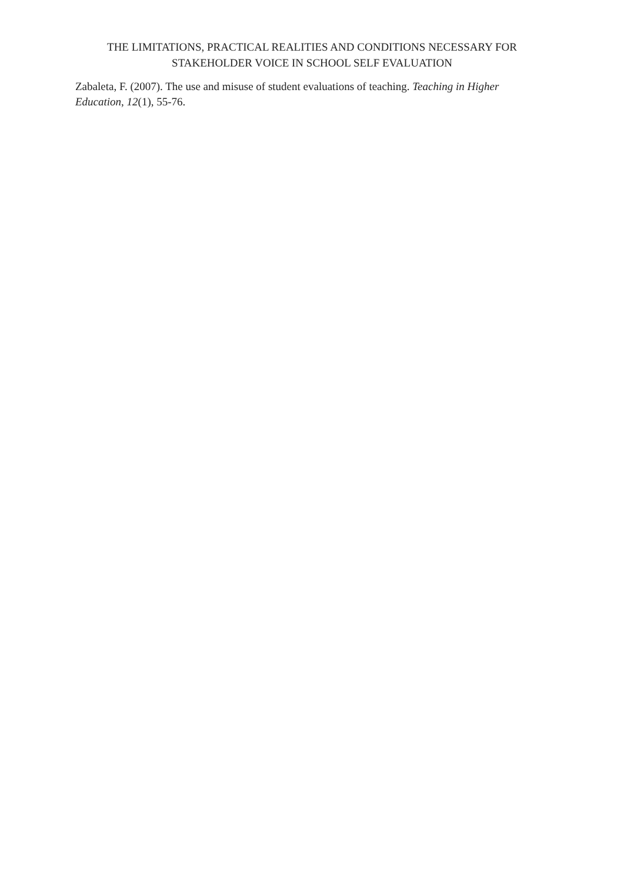THE LIMITATIONS, PRACTICAL REALITIES AND CONDITIONS NECESSARY FOR STAKEHOLDER VOICE IN SCHOOL SELF EVALUATION
Zabaleta, F. (2007). The use and misuse of student evaluations of teaching. Teaching in Higher Education, 12(1), 55-76.